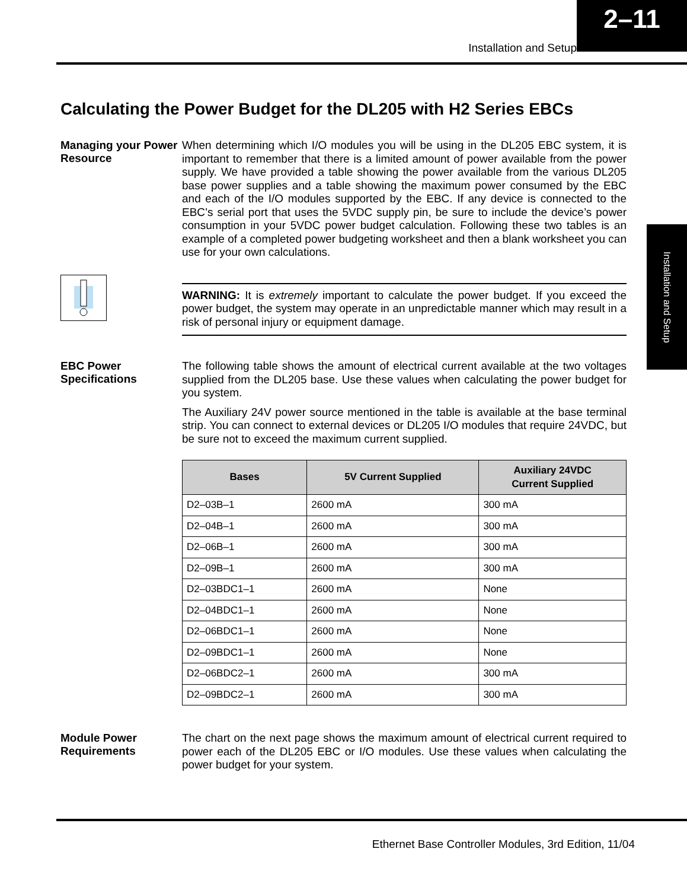Installation and Setup
2–11
Installation and Setup
Calculating the Power Budget for the DL205 with H2 Series EBCs
Managing your Power Resource
When determining which I/O modules you will be using in the DL205 EBC system, it is important to remember that there is a limited amount of power available from the power supply. We have provided a table showing the power available from the various DL205 base power supplies and a table showing the maximum power consumed by the EBC and each of the I/O modules supported by the EBC. If any device is connected to the EBC’s serial port that uses the 5VDC supply pin, be sure to include the device’s power consumption in your 5VDC power budget calculation. Following these two tables is an example of a completed power budgeting worksheet and then a blank worksheet you can use for your own calculations.
WARNING: It is extremely important to calculate the power budget. If you exceed the power budget, the system may operate in an unpredictable manner which may result in a risk of personal injury or equipment damage.
EBC Power Specifications
The following table shows the amount of electrical current available at the two voltages supplied from the DL205 base. Use these values when calculating the power budget for you system.
The Auxiliary 24V power source mentioned in the table is available at the base terminal strip. You can connect to external devices or DL205 I/O modules that require 24VDC, but be sure not to exceed the maximum current supplied.
| Bases | 5V Current Supplied | Auxiliary 24VDC Current Supplied |
| --- | --- | --- |
| D2–03B–1 | 2600 mA | 300 mA |
| D2–04B–1 | 2600 mA | 300 mA |
| D2–06B–1 | 2600 mA | 300 mA |
| D2–09B–1 | 2600 mA | 300 mA |
| D2–03BDC1–1 | 2600 mA | None |
| D2–04BDC1–1 | 2600 mA | None |
| D2–06BDC1–1 | 2600 mA | None |
| D2–09BDC1–1 | 2600 mA | None |
| D2–06BDC2–1 | 2600 mA | 300 mA |
| D2–09BDC2–1 | 2600 mA | 300 mA |
Module Power Requirements
The chart on the next page shows the maximum amount of electrical current required to power each of the DL205 EBC or I/O modules. Use these values when calculating the power budget for your system.
Ethernet Base Controller Modules, 3rd Edition, 11/04